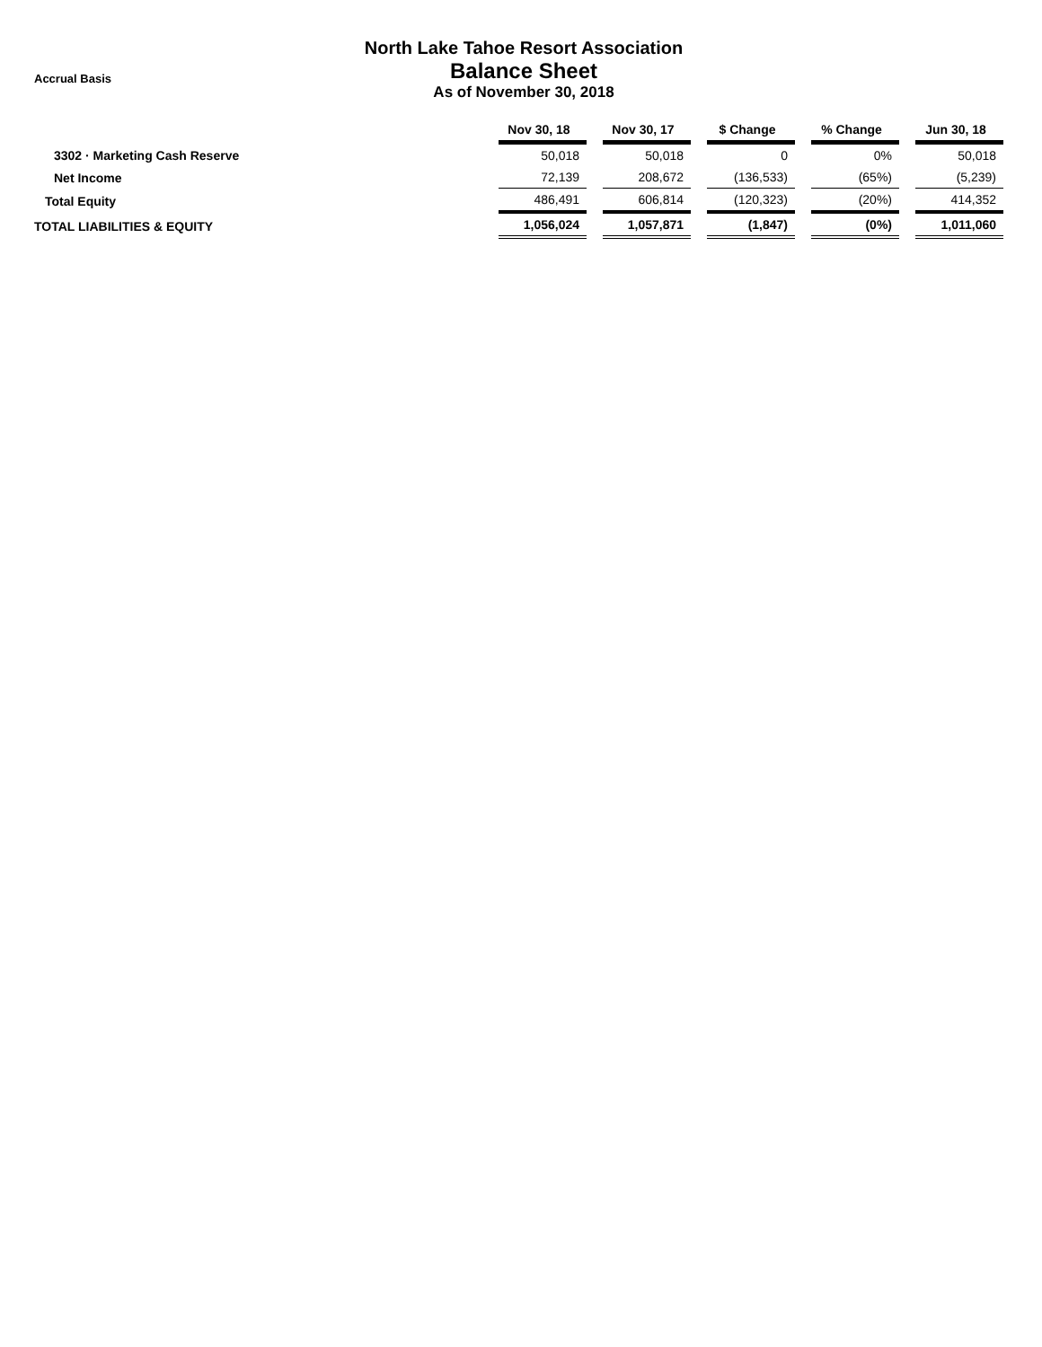Accrual Basis
North Lake Tahoe Resort Association
Balance Sheet
As of November 30, 2018
| | Nov 30, 18 | | Nov 30, 17 | | $ Change | | % Change | | Jun 30, 18 |
| --- | --- | --- | --- | --- | --- | --- | --- | --- | --- |
| 3302 · Marketing Cash Reserve | 50,018 | | 50,018 | | 0 | | 0% | | 50,018 |
| Net Income | 72,139 | | 208,672 | | (136,533) | | (65%) | | (5,239) |
| Total Equity | 486,491 | | 606,814 | | (120,323) | | (20%) | | 414,352 |
| TOTAL LIABILITIES & EQUITY | 1,056,024 | | 1,057,871 | | (1,847) | | (0%) | | 1,011,060 |